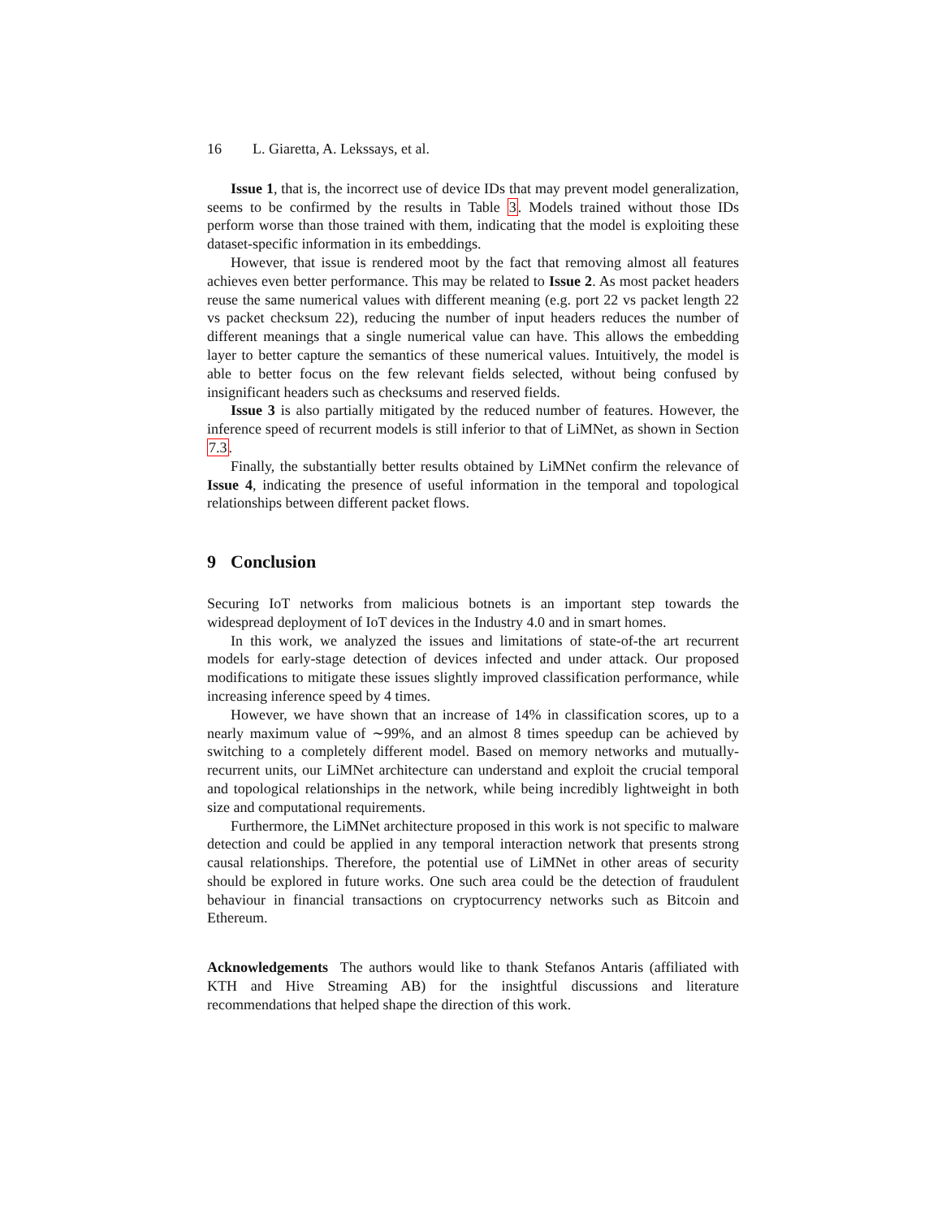16 L. Giaretta, A. Lekssays, et al.
Issue 1, that is, the incorrect use of device IDs that may prevent model generalization, seems to be confirmed by the results in Table 3. Models trained without those IDs perform worse than those trained with them, indicating that the model is exploiting these dataset-specific information in its embeddings.
However, that issue is rendered moot by the fact that removing almost all features achieves even better performance. This may be related to Issue 2. As most packet headers reuse the same numerical values with different meaning (e.g. port 22 vs packet length 22 vs packet checksum 22), reducing the number of input headers reduces the number of different meanings that a single numerical value can have. This allows the embedding layer to better capture the semantics of these numerical values. Intuitively, the model is able to better focus on the few relevant fields selected, without being confused by insignificant headers such as checksums and reserved fields.
Issue 3 is also partially mitigated by the reduced number of features. However, the inference speed of recurrent models is still inferior to that of LiMNet, as shown in Section 7.3.
Finally, the substantially better results obtained by LiMNet confirm the relevance of Issue 4, indicating the presence of useful information in the temporal and topological relationships between different packet flows.
9 Conclusion
Securing IoT networks from malicious botnets is an important step towards the widespread deployment of IoT devices in the Industry 4.0 and in smart homes.
In this work, we analyzed the issues and limitations of state-of-the art recurrent models for early-stage detection of devices infected and under attack. Our proposed modifications to mitigate these issues slightly improved classification performance, while increasing inference speed by 4 times.
However, we have shown that an increase of 14% in classification scores, up to a nearly maximum value of ∼99%, and an almost 8 times speedup can be achieved by switching to a completely different model. Based on memory networks and mutually-recurrent units, our LiMNet architecture can understand and exploit the crucial temporal and topological relationships in the network, while being incredibly lightweight in both size and computational requirements.
Furthermore, the LiMNet architecture proposed in this work is not specific to malware detection and could be applied in any temporal interaction network that presents strong causal relationships. Therefore, the potential use of LiMNet in other areas of security should be explored in future works. One such area could be the detection of fraudulent behaviour in financial transactions on cryptocurrency networks such as Bitcoin and Ethereum.
Acknowledgements The authors would like to thank Stefanos Antaris (affiliated with KTH and Hive Streaming AB) for the insightful discussions and literature recommendations that helped shape the direction of this work.